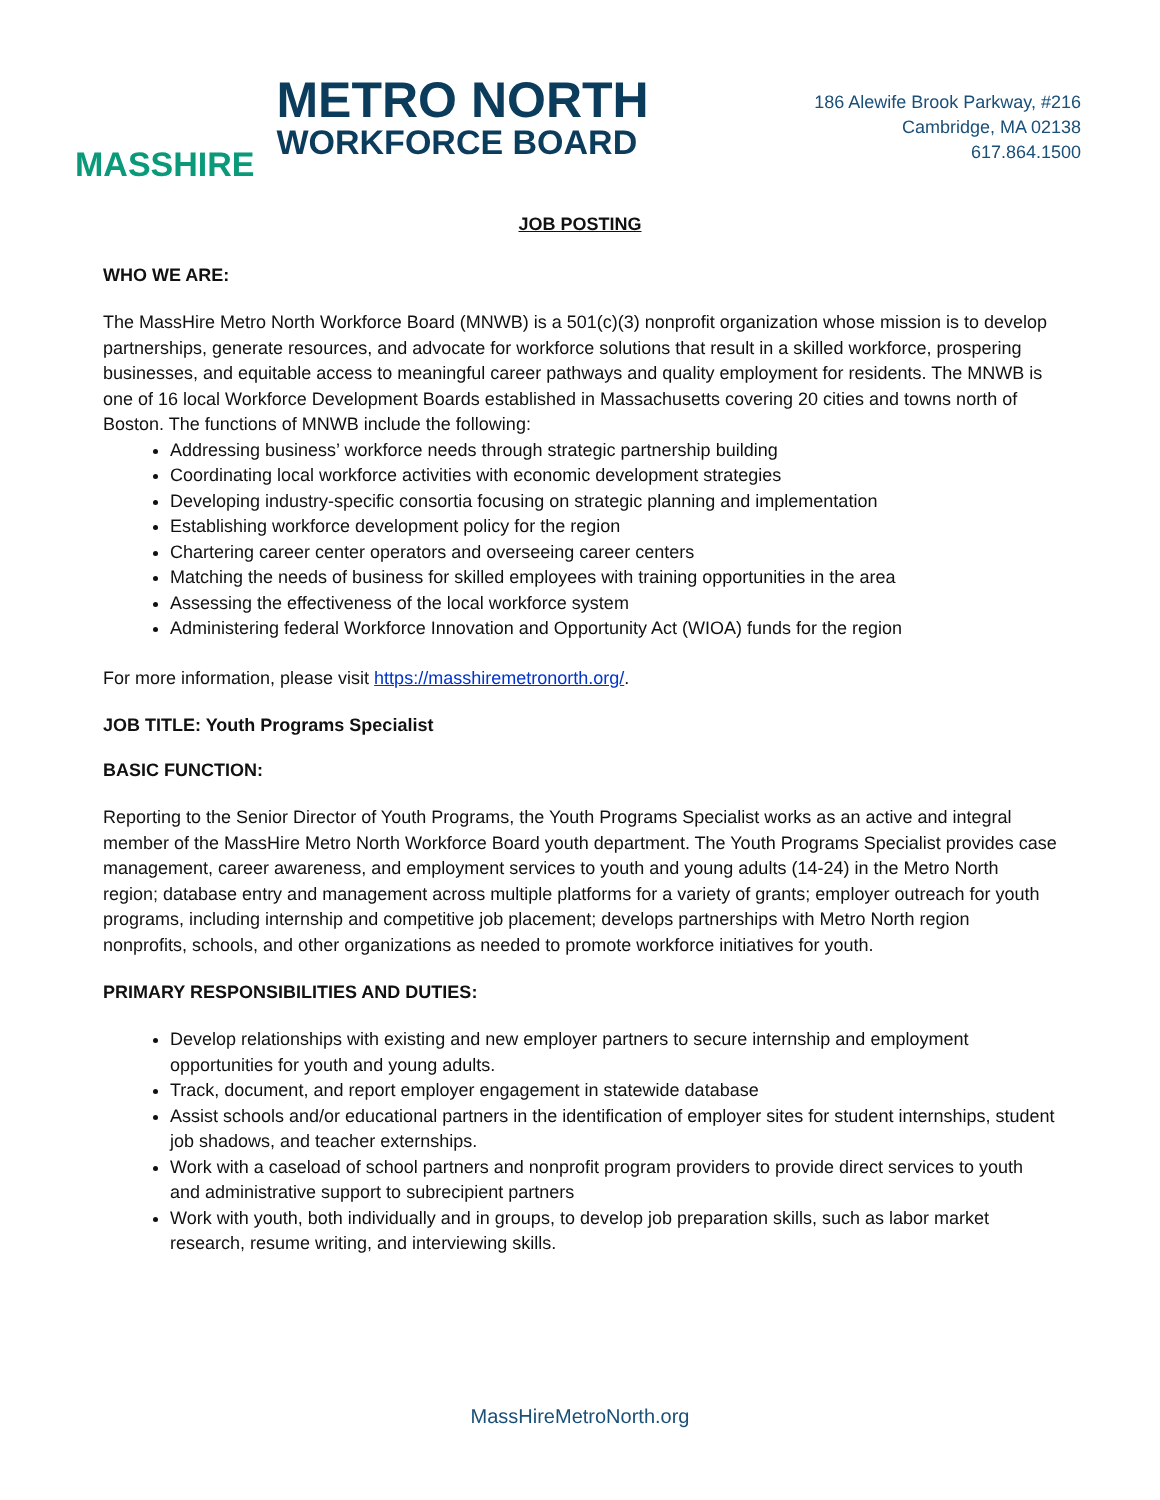MASSHIRE
METRO NORTH
WORKFORCE BOARD
186 Alewife Brook Parkway, #216
Cambridge, MA 02138
617.864.1500
JOB POSTING
WHO WE ARE:
The MassHire Metro North Workforce Board (MNWB) is a 501(c)(3) nonprofit organization whose mission is to develop partnerships, generate resources, and advocate for workforce solutions that result in a skilled workforce, prospering businesses, and equitable access to meaningful career pathways and quality employment for residents. The MNWB is one of 16 local Workforce Development Boards established in Massachusetts covering 20 cities and towns north of Boston. The functions of MNWB include the following:
Addressing business’ workforce needs through strategic partnership building
Coordinating local workforce activities with economic development strategies
Developing industry-specific consortia focusing on strategic planning and implementation
Establishing workforce development policy for the region
Chartering career center operators and overseeing career centers
Matching the needs of business for skilled employees with training opportunities in the area
Assessing the effectiveness of the local workforce system
Administering federal Workforce Innovation and Opportunity Act (WIOA) funds for the region
For more information, please visit https://masshiremetronorth.org/.
JOB TITLE: Youth Programs Specialist
BASIC FUNCTION:
Reporting to the Senior Director of Youth Programs, the Youth Programs Specialist works as an active and integral member of the MassHire Metro North Workforce Board youth department. The Youth Programs Specialist provides case management, career awareness, and employment services to youth and young adults (14-24) in the Metro North region; database entry and management across multiple platforms for a variety of grants; employer outreach for youth programs, including internship and competitive job placement; develops partnerships with Metro North region nonprofits, schools, and other organizations as needed to promote workforce initiatives for youth.
PRIMARY RESPONSIBILITIES AND DUTIES:
Develop relationships with existing and new employer partners to secure internship and employment opportunities for youth and young adults.
Track, document, and report employer engagement in statewide database
Assist schools and/or educational partners in the identification of employer sites for student internships, student job shadows, and teacher externships.
Work with a caseload of school partners and nonprofit program providers to provide direct services to youth and administrative support to subrecipient partners
Work with youth, both individually and in groups, to develop job preparation skills, such as labor market research, resume writing, and interviewing skills.
MassHireMetroNorth.org